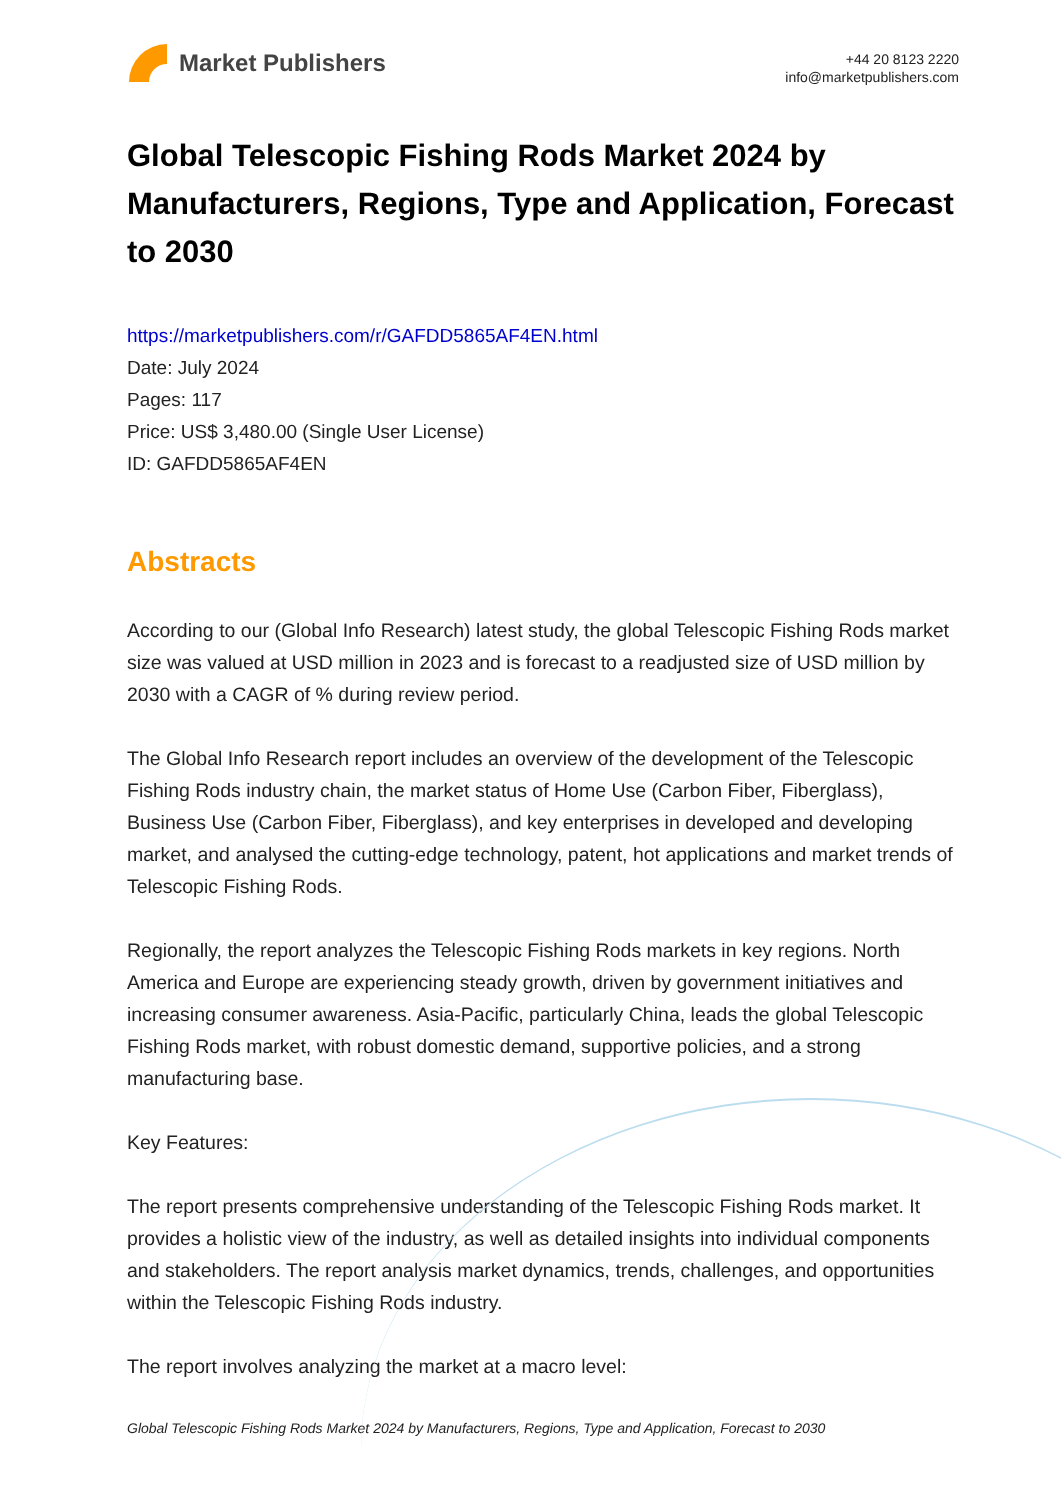Market Publishers
+44 20 8123 2220
info@marketpublishers.com
Global Telescopic Fishing Rods Market 2024 by Manufacturers, Regions, Type and Application, Forecast to 2030
https://marketpublishers.com/r/GAFDD5865AF4EN.html
Date: July 2024
Pages: 117
Price: US$ 3,480.00 (Single User License)
ID: GAFDD5865AF4EN
Abstracts
According to our (Global Info Research) latest study, the global Telescopic Fishing Rods market size was valued at USD million in 2023 and is forecast to a readjusted size of USD million by 2030 with a CAGR of % during review period.
The Global Info Research report includes an overview of the development of the Telescopic Fishing Rods industry chain, the market status of Home Use (Carbon Fiber, Fiberglass), Business Use (Carbon Fiber, Fiberglass), and key enterprises in developed and developing market, and analysed the cutting-edge technology, patent, hot applications and market trends of Telescopic Fishing Rods.
Regionally, the report analyzes the Telescopic Fishing Rods markets in key regions. North America and Europe are experiencing steady growth, driven by government initiatives and increasing consumer awareness. Asia-Pacific, particularly China, leads the global Telescopic Fishing Rods market, with robust domestic demand, supportive policies, and a strong manufacturing base.
Key Features:
The report presents comprehensive understanding of the Telescopic Fishing Rods market. It provides a holistic view of the industry, as well as detailed insights into individual components and stakeholders. The report analysis market dynamics, trends, challenges, and opportunities within the Telescopic Fishing Rods industry.
The report involves analyzing the market at a macro level:
Global Telescopic Fishing Rods Market 2024 by Manufacturers, Regions, Type and Application, Forecast to 2030